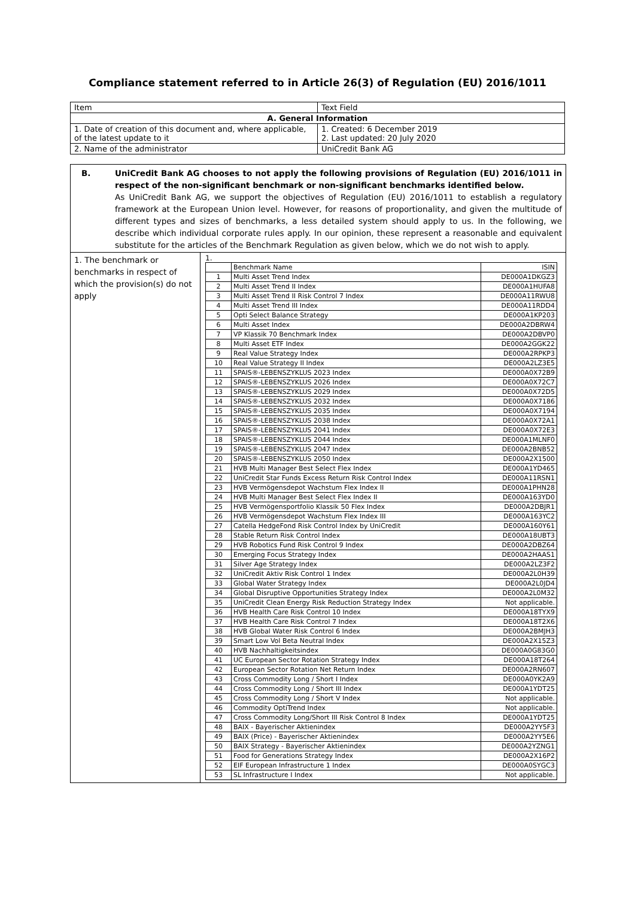Compliance statement referred to in Article 26(3) of Regulation (EU) 2016/1011
| Item | Text Field |
| A. General Information | |
| 1. Date of creation of this document and, where applicable, of the latest update to it | 1. Created: 6 December 2019 2. Last updated: 20 July 2020 |
| 2. Name of the administrator | UniCredit Bank AG |
B. UniCredit Bank AG chooses to not apply the following provisions of Regulation (EU) 2016/1011 in respect of the non-significant benchmark or non-significant benchmarks identified below.
As UniCredit Bank AG, we support the objectives of Regulation (EU) 2016/1011 to establish a regulatory framework at the European Union level. However, for reasons of proportionality, and given the multitude of different types and sizes of benchmarks, a less detailed system should apply to us. In the following, we describe which individual corporate rules apply. In our opinion, these represent a reasonable and equivalent substitute for the articles of the Benchmark Regulation as given below, which we do not wish to apply.
1. The benchmark or benchmarks in respect of which the provision(s) do not apply
1.
| | Benchmark Name | ISIN |
| --- | --- | --- |
| 1 | Multi Asset Trend Index | DE000A1DKGZ3 |
| 2 | Multi Asset Trend II Index | DE000A1HUFA8 |
| 3 | Multi Asset Trend II Risk Control 7 Index | DE000A11RWU8 |
| 4 | Multi Asset Trend III Index | DE000A11RDD4 |
| 5 | Opti Select Balance Strategy | DE000A1KP203 |
| 6 | Multi Asset Index | DE000A2DBRW4 |
| 7 | VP Klassik 70 Benchmark Index | DE000A2DBVP0 |
| 8 | Multi Asset ETF Index | DE000A2GGK22 |
| 9 | Real Value Strategy Index | DE000A2RPKP3 |
| 10 | Real Value Strategy II Index | DE000A2LZ3E5 |
| 11 | SPAIS®-LEBENSZYKLUS 2023 Index | DE000A0X72B9 |
| 12 | SPAIS®-LEBENSZYKLUS 2026 Index | DE000A0X72C7 |
| 13 | SPAIS®-LEBENSZYKLUS 2029 Index | DE000A0X72D5 |
| 14 | SPAIS®-LEBENSZYKLUS 2032 Index | DE000A0X7186 |
| 15 | SPAIS®-LEBENSZYKLUS 2035 Index | DE000A0X7194 |
| 16 | SPAIS®-LEBENSZYKLUS 2038 Index | DE000A0X72A1 |
| 17 | SPAIS®-LEBENSZYKLUS 2041 Index | DE000A0X72E3 |
| 18 | SPAIS®-LEBENSZYKLUS 2044 Index | DE000A1MLNF0 |
| 19 | SPAIS®-LEBENSZYKLUS 2047 Index | DE000A2BNB52 |
| 20 | SPAIS®-LEBENSZYKLUS 2050 Index | DE000A2X1500 |
| 21 | HVB Multi Manager Best Select Flex Index | DE000A1YD465 |
| 22 | UniCredit Star Funds Excess Return Risk Control Index | DE000A11RSN1 |
| 23 | HVB Vermögensdepot Wachstum Flex Index II | DE000A1PHN28 |
| 24 | HVB Multi Manager Best Select Flex Index II | DE000A163YD0 |
| 25 | HVB Vermögensportfolio Klassik 50 Flex Index | DE000A2DBJR1 |
| 26 | HVB Vermögensdepot Wachstum Flex Index III | DE000A163YC2 |
| 27 | Catella HedgeFond Risk Control Index by UniCredit | DE000A160Y61 |
| 28 | Stable Return Risk Control Index | DE000A18UBT3 |
| 29 | HVB Robotics Fund Risk Control 9 Index | DE000A2DBZ64 |
| 30 | Emerging Focus Strategy Index | DE000A2HAAS1 |
| 31 | Silver Age Strategy Index | DE000A2LZ3F2 |
| 32 | UniCredit Aktiv Risk Control 1 Index | DE000A2L0H39 |
| 33 | Global Water Strategy Index | DE000A2L0JD4 |
| 34 | Global Disruptive Opportunities Strategy Index | DE000A2L0M32 |
| 35 | UniCredit Clean Energy Risk Reduction Strategy Index | Not applicable. |
| 36 | HVB Health Care Risk Control 10 Index | DE000A18TYX9 |
| 37 | HVB Health Care Risk Control 7 Index | DE000A18T2X6 |
| 38 | HVB Global Water Risk Control 6 Index | DE000A2BMJH3 |
| 39 | Smart Low Vol Beta Neutral Index | DE000A2X15Z3 |
| 40 | HVB Nachhaltigkeitsindex | DE000A0G83G0 |
| 41 | UC European Sector Rotation Strategy Index | DE000A18T264 |
| 42 | European Sector Rotation Net Return Index | DE000A2RN607 |
| 43 | Cross Commodity Long / Short I Index | DE000A0YK2A9 |
| 44 | Cross Commodity Long / Short III Index | DE000A1YDT25 |
| 45 | Cross Commodity Long / Short V Index | Not applicable. |
| 46 | Commodity OptiTrend Index | Not applicable. |
| 47 | Cross Commodity Long/Short III Risk Control 8 Index | DE000A1YDT25 |
| 48 | BAIX - Bayerischer Aktienindex | DE000A2YY5F3 |
| 49 | BAIX (Price) - Bayerischer Aktienindex | DE000A2YY5E6 |
| 50 | BAIX Strategy - Bayerischer Aktienindex | DE000A2YZNG1 |
| 51 | Food for Generations Strategy Index | DE000A2X16P2 |
| 52 | EIF European Infrastructure 1 Index | DE000A0SYGC3 |
| 53 | SL Infrastructure I Index | Not applicable. |